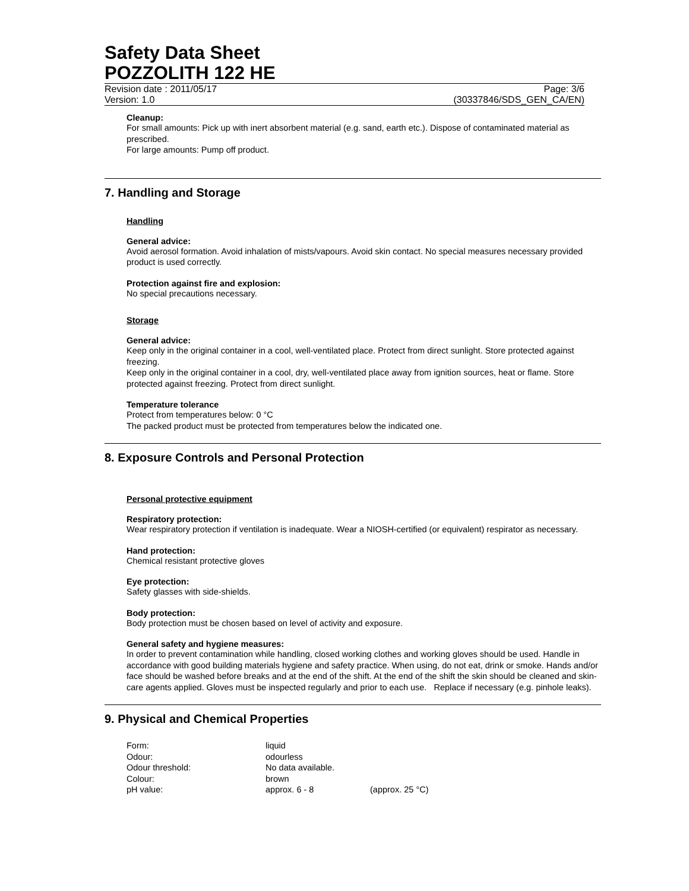Safety Data Sheet
POZZOLITH 122 HE
Revision date : 2011/05/17 Page: 3/6
Version: 1.0 (30337846/SDS_GEN_CA/EN)
Cleanup:
For small amounts: Pick up with inert absorbent material (e.g. sand, earth etc.). Dispose of contaminated material as prescribed.
For large amounts: Pump off product.
7. Handling and Storage
Handling
General advice:
Avoid aerosol formation. Avoid inhalation of mists/vapours. Avoid skin contact. No special measures necessary provided product is used correctly.
Protection against fire and explosion:
No special precautions necessary.
Storage
General advice:
Keep only in the original container in a cool, well-ventilated place. Protect from direct sunlight. Store protected against freezing.
Keep only in the original container in a cool, dry, well-ventilated place away from ignition sources, heat or flame. Store protected against freezing. Protect from direct sunlight.
Temperature tolerance
Protect from temperatures below: 0 °C
The packed product must be protected from temperatures below the indicated one.
8. Exposure Controls and Personal Protection
Personal protective equipment
Respiratory protection:
Wear respiratory protection if ventilation is inadequate. Wear a NIOSH-certified (or equivalent) respirator as necessary.
Hand protection:
Chemical resistant protective gloves
Eye protection:
Safety glasses with side-shields.
Body protection:
Body protection must be chosen based on level of activity and exposure.
General safety and hygiene measures:
In order to prevent contamination while handling, closed working clothes and working gloves should be used. Handle in accordance with good building materials hygiene and safety practice. When using, do not eat, drink or smoke. Hands and/or face should be washed before breaks and at the end of the shift. At the end of the shift the skin should be cleaned and skin-care agents applied. Gloves must be inspected regularly and prior to each use. Replace if necessary (e.g. pinhole leaks).
9. Physical and Chemical Properties
| Form: | liquid | |
| Odour: | odourless | |
| Odour threshold: | No data available. | |
| Colour: | brown | |
| pH value: | approx. 6 - 8 | (approx. 25 °C) |